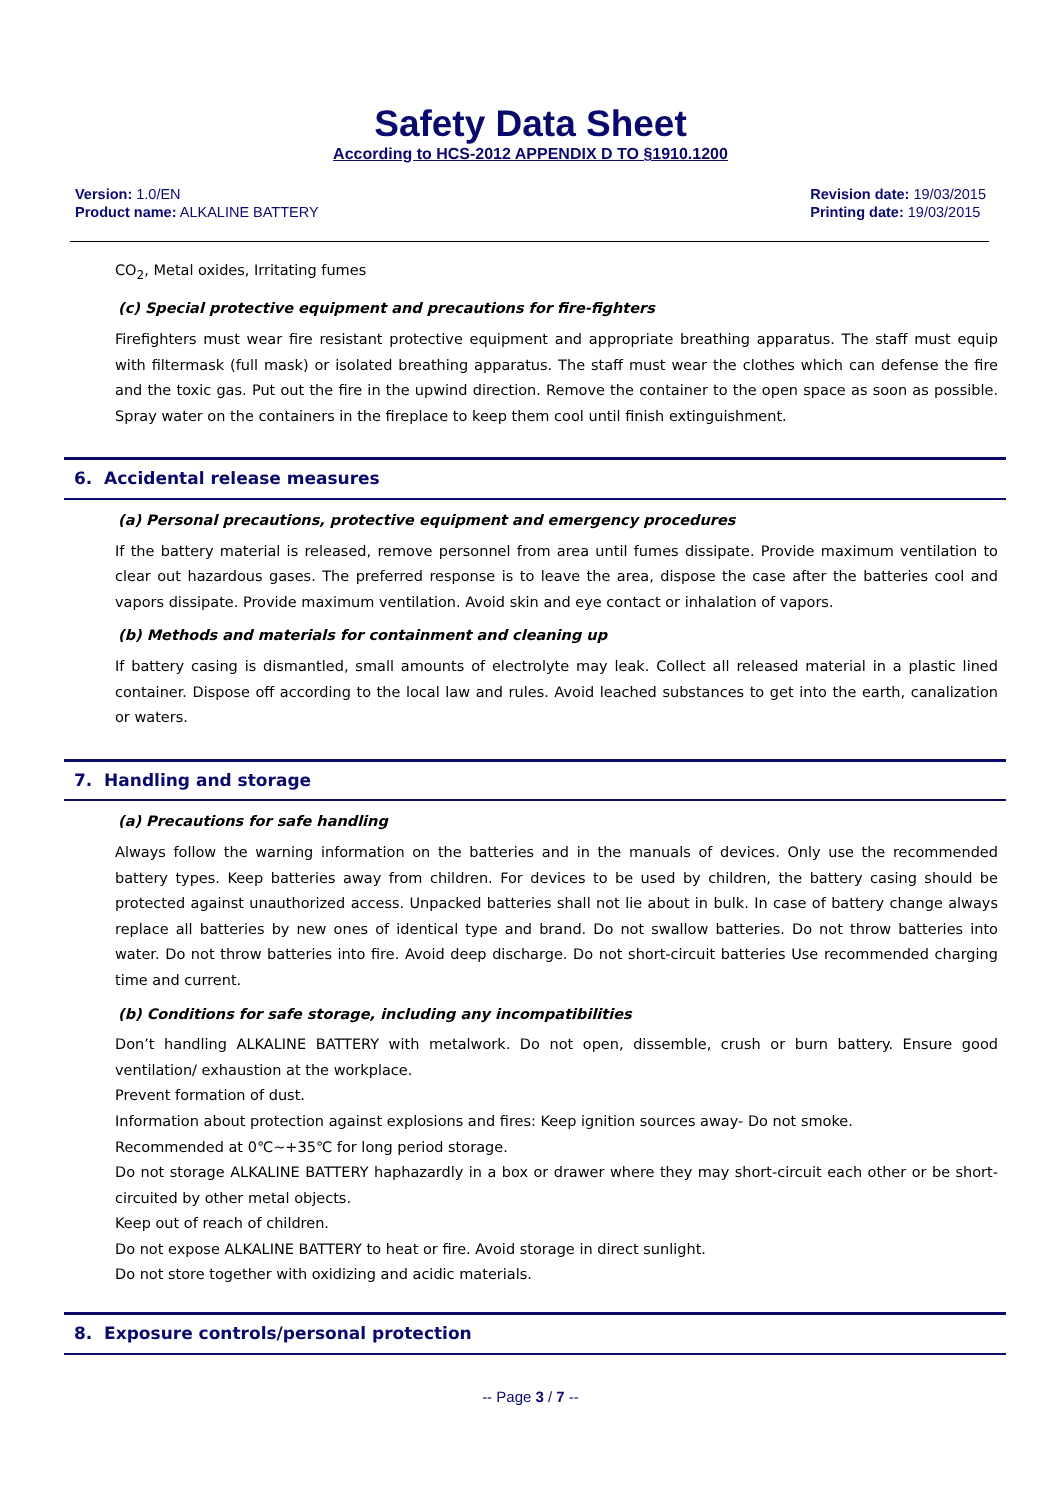Safety Data Sheet
According to HCS-2012 APPENDIX D TO §1910.1200
Version: 1.0/EN
Product name: ALKALINE BATTERY
Revision date: 19/03/2015
Printing date: 19/03/2015
CO<sub>2</sub>, Metal oxides, Irritating fumes
(c) Special protective equipment and precautions for fire-fighters
Firefighters must wear fire resistant protective equipment and appropriate breathing apparatus. The staff must equip with filtermask (full mask) or isolated breathing apparatus. The staff must wear the clothes which can defense the fire and the toxic gas. Put out the fire in the upwind direction. Remove the container to the open space as soon as possible. Spray water on the containers in the fireplace to keep them cool until finish extinguishment.
6. Accidental release measures
(a) Personal precautions, protective equipment and emergency procedures
If the battery material is released, remove personnel from area until fumes dissipate. Provide maximum ventilation to clear out hazardous gases. The preferred response is to leave the area, dispose the case after the batteries cool and vapors dissipate. Provide maximum ventilation. Avoid skin and eye contact or inhalation of vapors.
(b) Methods and materials for containment and cleaning up
If battery casing is dismantled, small amounts of electrolyte may leak. Collect all released material in a plastic lined container. Dispose off according to the local law and rules. Avoid leached substances to get into the earth, canalization or waters.
7. Handling and storage
(a) Precautions for safe handling
Always follow the warning information on the batteries and in the manuals of devices. Only use the recommended battery types. Keep batteries away from children. For devices to be used by children, the battery casing should be protected against unauthorized access. Unpacked batteries shall not lie about in bulk. In case of battery change always replace all batteries by new ones of identical type and brand. Do not swallow batteries. Do not throw batteries into water. Do not throw batteries into fire. Avoid deep discharge. Do not short-circuit batteries Use recommended charging time and current.
(b) Conditions for safe storage, including any incompatibilities
Don’t handling ALKALINE BATTERY with metalwork. Do not open, dissemble, crush or burn battery. Ensure good ventilation/ exhaustion at the workplace.
Prevent formation of dust.
Information about protection against explosions and fires: Keep ignition sources away- Do not smoke.
Recommended at 0℃~+35℃ for long period storage.
Do not storage ALKALINE BATTERY haphazardly in a box or drawer where they may short-circuit each other or be short-circuited by other metal objects.
Keep out of reach of children.
Do not expose ALKALINE BATTERY to heat or fire. Avoid storage in direct sunlight.
Do not store together with oxidizing and acidic materials.
8. Exposure controls/personal protection
-- Page 3 / 7 --